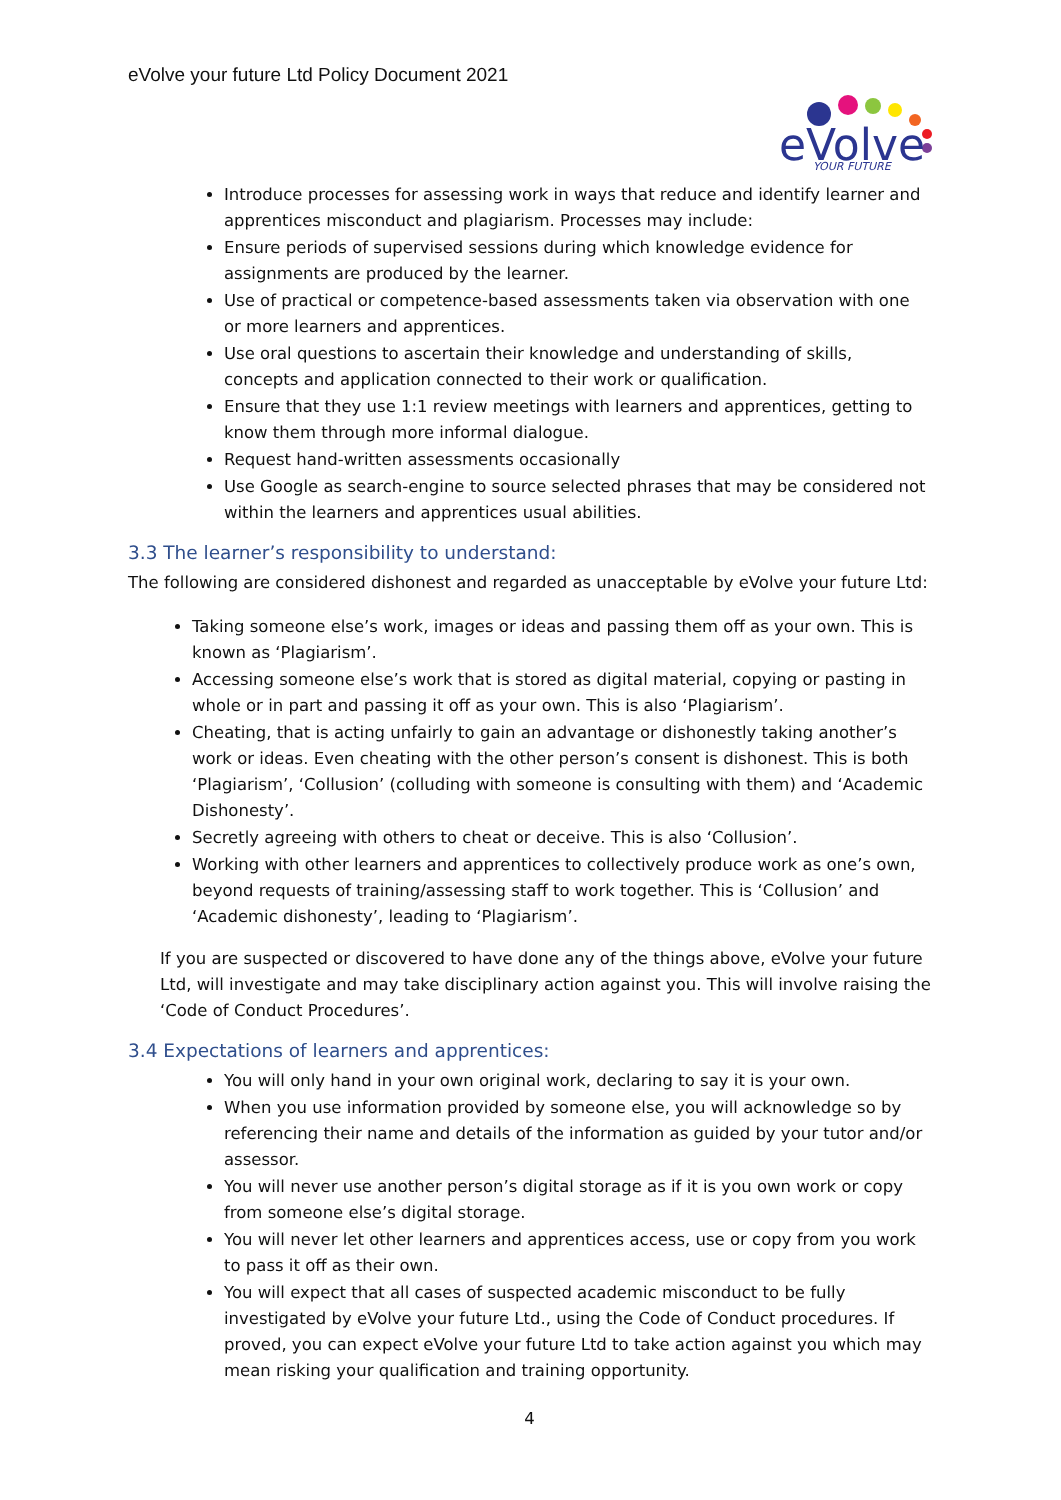eVolve your future Ltd Policy Document 2021
eVolve
YOUR FUTURE
Introduce processes for assessing work in ways that reduce and identify learner and apprentices misconduct and plagiarism. Processes may include:
Ensure periods of supervised sessions during which knowledge evidence for assignments are produced by the learner.
Use of practical or competence-based assessments taken via observation with one or more learners and apprentices.
Use oral questions to ascertain their knowledge and understanding of skills, concepts and application connected to their work or qualification.
Ensure that they use 1:1 review meetings with learners and apprentices, getting to know them through more informal dialogue.
Request hand-written assessments occasionally
Use Google as search-engine to source selected phrases that may be considered not within the learners and apprentices usual abilities.
3.3 The learner’s responsibility to understand:
The following are considered dishonest and regarded as unacceptable by eVolve your future Ltd:
Taking someone else’s work, images or ideas and passing them off as your own. This is known as ‘Plagiarism’.
Accessing someone else’s work that is stored as digital material, copying or pasting in whole or in part and passing it off as your own. This is also ‘Plagiarism’.
Cheating, that is acting unfairly to gain an advantage or dishonestly taking another’s work or ideas. Even cheating with the other person’s consent is dishonest. This is both ‘Plagiarism’, ‘Collusion’ (colluding with someone is consulting with them) and ‘Academic Dishonesty’.
Secretly agreeing with others to cheat or deceive. This is also ‘Collusion’.
Working with other learners and apprentices to collectively produce work as one’s own, beyond requests of training/assessing staff to work together. This is ‘Collusion’ and ‘Academic dishonesty’, leading to ‘Plagiarism’.
If you are suspected or discovered to have done any of the things above, eVolve your future Ltd, will investigate and may take disciplinary action against you. This will involve raising the ‘Code of Conduct Procedures’.
3.4 Expectations of learners and apprentices:
You will only hand in your own original work, declaring to say it is your own.
When you use information provided by someone else, you will acknowledge so by referencing their name and details of the information as guided by your tutor and/or assessor.
You will never use another person’s digital storage as if it is you own work or copy from someone else’s digital storage.
You will never let other learners and apprentices access, use or copy from you work to pass it off as their own.
You will expect that all cases of suspected academic misconduct to be fully investigated by eVolve your future Ltd., using the Code of Conduct procedures. If proved, you can expect eVolve your future Ltd to take action against you which may mean risking your qualification and training opportunity.
4